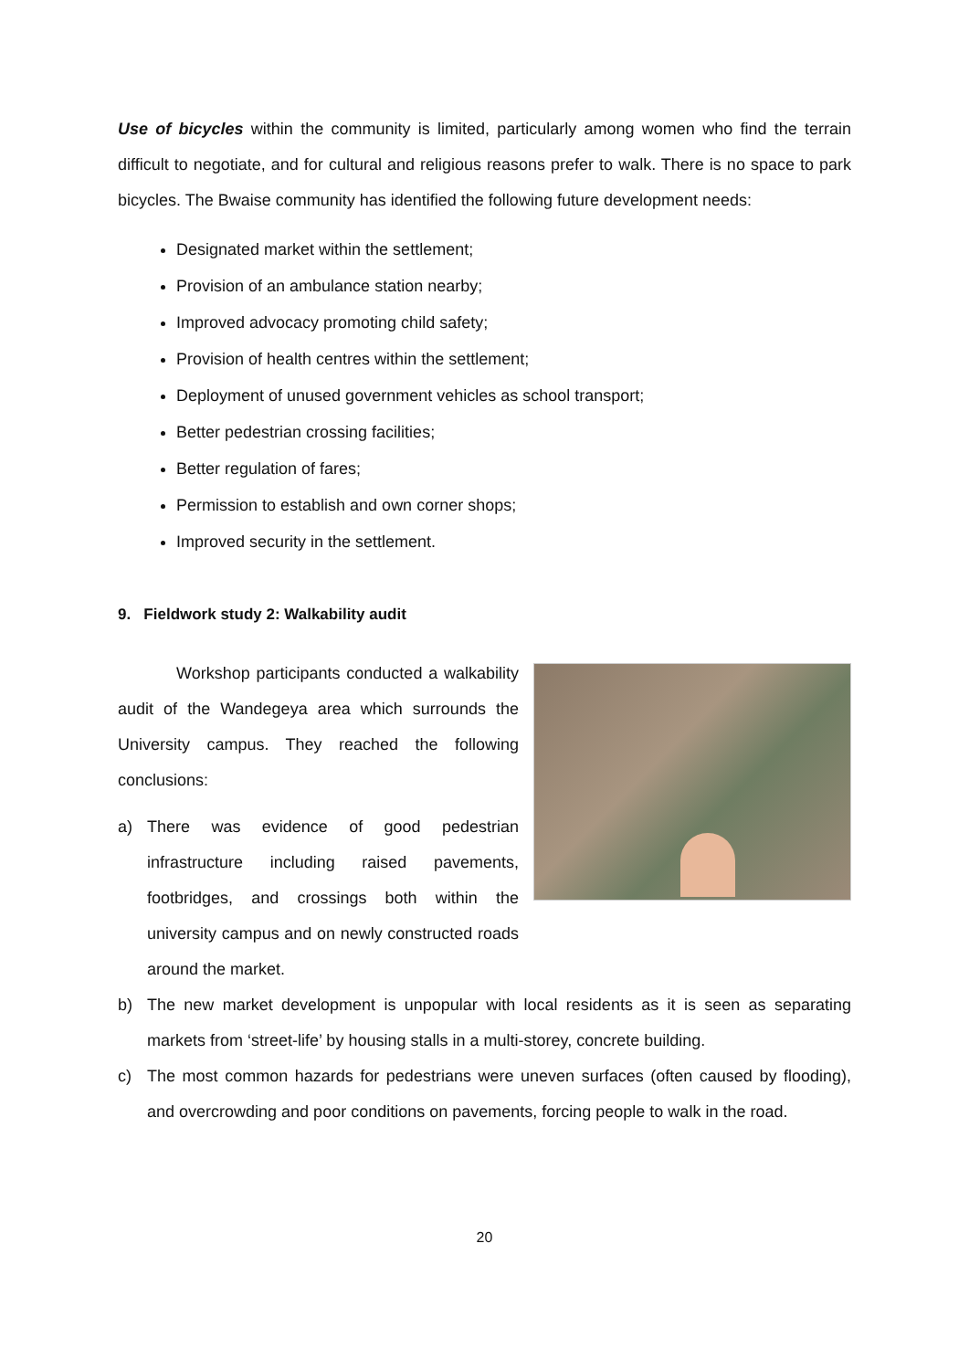Use of bicycles within the community is limited, particularly among women who find the terrain difficult to negotiate, and for cultural and religious reasons prefer to walk. There is no space to park bicycles. The Bwaise community has identified the following future development needs:
Designated market within the settlement;
Provision of an ambulance station nearby;
Improved advocacy promoting child safety;
Provision of health centres within the settlement;
Deployment of unused government vehicles as school transport;
Better pedestrian crossing facilities;
Better regulation of fares;
Permission to establish and own corner shops;
Improved security in the settlement.
9. Fieldwork study 2: Walkability audit
Workshop participants conducted a walkability audit of the Wandegeya area which surrounds the University campus. They reached the following conclusions:
a) There was evidence of good pedestrian infrastructure including raised pavements, footbridges, and crossings both within the university campus and on newly constructed roads around the market.
b) The new market development is unpopular with local residents as it is seen as separating markets from ‘street-life’ by housing stalls in a multi-storey, concrete building.
c) The most common hazards for pedestrians were uneven surfaces (often caused by flooding), and overcrowding and poor conditions on pavements, forcing people to walk in the road.
20